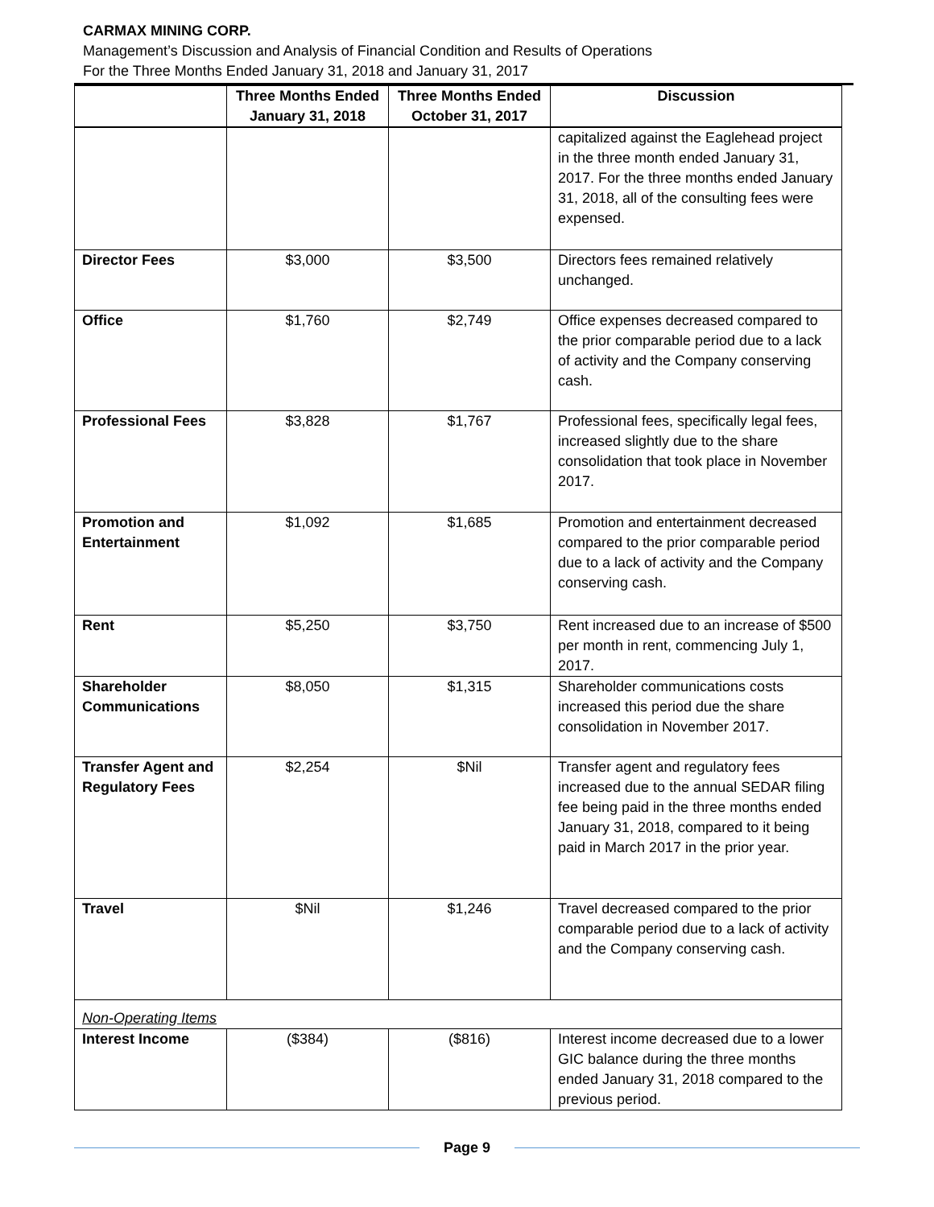CARMAX MINING CORP.
Management’s Discussion and Analysis of Financial Condition and Results of Operations
For the Three Months Ended January 31, 2018 and January 31, 2017
| | Three Months Ended January 31, 2018 | Three Months Ended October 31, 2017 | Discussion |
| --- | --- | --- | --- |
| | | | capitalized against the Eaglehead project in the three month ended January 31, 2017. For the three months ended January 31, 2018, all of the consulting fees were expensed. |
| Director Fees | $3,000 | $3,500 | Directors fees remained relatively unchanged. |
| Office | $1,760 | $2,749 | Office expenses decreased compared to the prior comparable period due to a lack of activity and the Company conserving cash. |
| Professional Fees | $3,828 | $1,767 | Professional fees, specifically legal fees, increased slightly due to the share consolidation that took place in November 2017. |
| Promotion and Entertainment | $1,092 | $1,685 | Promotion and entertainment decreased compared to the prior comparable period due to a lack of activity and the Company conserving cash. |
| Rent | $5,250 | $3,750 | Rent increased due to an increase of $500 per month in rent, commencing July 1, 2017. |
| Shareholder Communications | $8,050 | $1,315 | Shareholder communications costs increased this period due the share consolidation in November 2017. |
| Transfer Agent and Regulatory Fees | $2,254 | $Nil | Transfer agent and regulatory fees increased due to the annual SEDAR filing fee being paid in the three months ended January 31, 2018, compared to it being paid in March 2017 in the prior year. |
| Travel | $Nil | $1,246 | Travel decreased compared to the prior comparable period due to a lack of activity and the Company conserving cash. |
| Non-Operating Items | | | |
| Interest Income | ($384) | ($816) | Interest income decreased due to a lower GIC balance during the three months ended January 31, 2018 compared to the previous period. |
Page 9